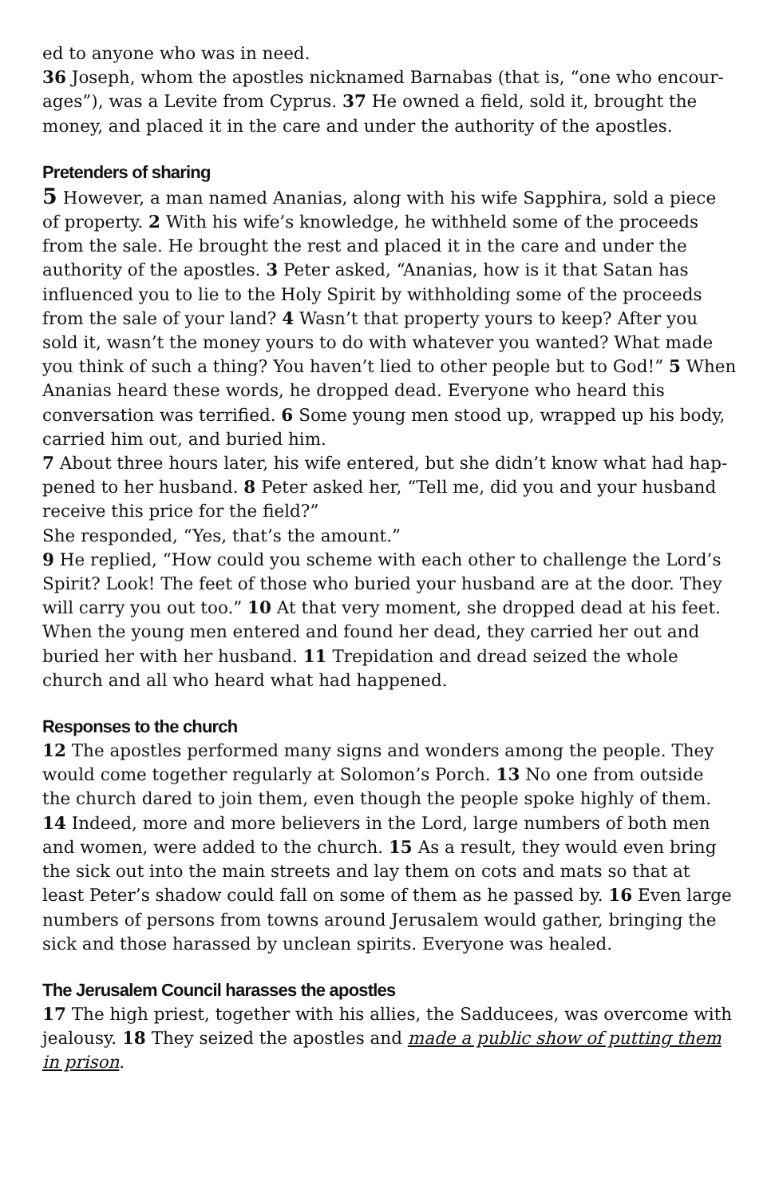ed to anyone who was in need.
36 Joseph, whom the apostles nicknamed Barnabas (that is, “one who encour­ages”), was a Levite from Cyprus. 37 He owned a field, sold it, brought the money, and placed it in the care and under the authority of the apostles.
Pretenders of sharing
5 However, a man named Ananias, along with his wife Sapphira, sold a piece of property. 2 With his wife’s knowledge, he withheld some of the proceeds from the sale. He brought the rest and placed it in the care and under the authority of the apostles. 3 Peter asked, “Ananias, how is it that Satan has influenced you to lie to the Holy Spirit by withholding some of the proceeds from the sale of your land? 4 Wasn’t that property yours to keep? After you sold it, wasn’t the money yours to do with whatever you wanted? What made you think of such a thing? You haven’t lied to other people but to God!” 5 When Ananias heard these words, he dropped dead. Everyone who heard this conversation was ter­rified. 6 Some young men stood up, wrapped up his body, carried him out, and buried him.
7 About three hours later, his wife entered, but she didn’t know what had hap­pened to her husband. 8 Peter asked her, “Tell me, did you and your husband receive this price for the field?”
She responded, “Yes, that’s the amount.”
9 He replied, “How could you scheme with each other to challenge the Lord’s Spirit? Look! The feet of those who buried your husband are at the door. They will carry you out too.” 10 At that very moment, she dropped dead at his feet. When the young men entered and found her dead, they carried her out and buried her with her husband. 11 Trepidation and dread seized the whole church and all who heard what had happened.
Responses to the church
12 The apostles performed many signs and wonders among the people. They would come together regularly at Solomon’s Porch. 13 No one from outside the church dared to join them, even though the people spoke highly of them. 14 Indeed, more and more believers in the Lord, large numbers of both men and women, were added to the church. 15 As a result, they would even bring the sick out into the main streets and lay them on cots and mats so that at least Peter’s shadow could fall on some of them as he passed by. 16 Even large num­bers of persons from towns around Jerusalem would gather, bringing the sick and those harassed by unclean spirits. Everyone was healed.
The Jerusalem Council harasses the apostles
17 The high priest, together with his allies, the Sadducees, was overcome with jealousy. 18 They seized the apostles and made a public show of putting them in prison.